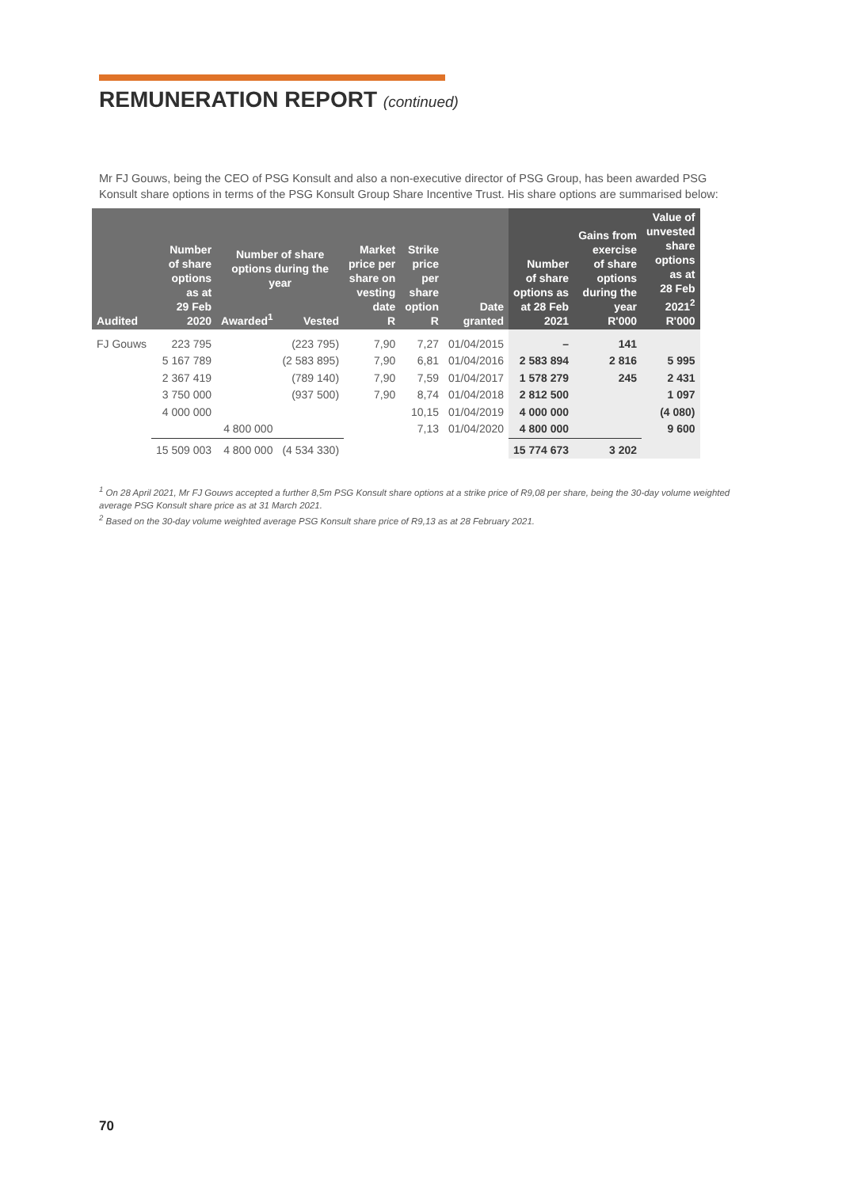REMUNERATION REPORT (continued)
Mr FJ Gouws, being the CEO of PSG Konsult and also a non-executive director of PSG Group, has been awarded PSG Konsult share options in terms of the PSG Konsult Group Share Incentive Trust. His share options are summarised below:
| Audited | Number of share options as at 29 Feb 2020 | Number of share options during the year | | Market price per share on vesting date R | Strike price per share option R | Date granted | Number of share options as at 28 Feb 2021 | Gains from exercise of share options during the year R'000 | Value of unvested share options as at 28 Feb 2021<sup>2</sup> R'000 |
| --- | --- | --- | --- | --- | --- | --- | --- | --- | --- |
| | | Awarded<sup>1</sup> | Vested | | | | | | |
| FJ Gouws | 223 795 | | (223 795) | 7,90 | 7,27 | 01/04/2015 | – | 141 | |
| | 5 167 789 | | (2 583 895) | 7,90 | 6,81 | 01/04/2016 | 2 583 894 | 2 816 | 5 995 |
| | 2 367 419 | | (789 140) | 7,90 | 7,59 | 01/04/2017 | 1 578 279 | 245 | 2 431 |
| | 3 750 000 | | (937 500) | 7,90 | 8,74 | 01/04/2018 | 2 812 500 | | 1 097 |
| | 4 000 000 | | | | 10,15 | 01/04/2019 | 4 000 000 | | (4 080) |
| | | 4 800 000 | | | 7,13 | 01/04/2020 | 4 800 000 | | 9 600 |
| | 15 509 003 | 4 800 000 | (4 534 330) | | | | 15 774 673 | 3 202 | |
<sup>1</sup> On 28 April 2021, Mr FJ Gouws accepted a further 8,5m PSG Konsult share options at a strike price of R9,08 per share, being the 30-day volume weighted average PSG Konsult share price as at 31 March 2021.
<sup>2</sup> Based on the 30-day volume weighted average PSG Konsult share price of R9,13 as at 28 February 2021.
70